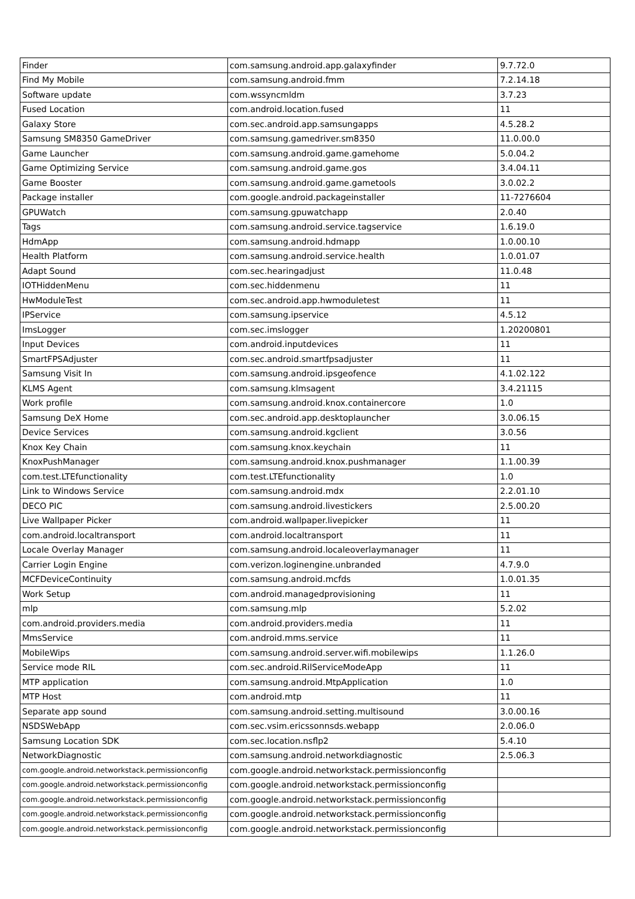| Finder | com.samsung.android.app.galaxyfinder | 9.7.72.0 |
| Find My Mobile | com.samsung.android.fmm | 7.2.14.18 |
| Software update | com.wssyncmldm | 3.7.23 |
| Fused Location | com.android.location.fused | 11 |
| Galaxy Store | com.sec.android.app.samsungapps | 4.5.28.2 |
| Samsung SM8350 GameDriver | com.samsung.gamedriver.sm8350 | 11.0.00.0 |
| Game Launcher | com.samsung.android.game.gamehome | 5.0.04.2 |
| Game Optimizing Service | com.samsung.android.game.gos | 3.4.04.11 |
| Game Booster | com.samsung.android.game.gametools | 3.0.02.2 |
| Package installer | com.google.android.packageinstaller | 11-7276604 |
| GPUWatch | com.samsung.gpuwatchapp | 2.0.40 |
| Tags | com.samsung.android.service.tagservice | 1.6.19.0 |
| HdmApp | com.samsung.android.hdmapp | 1.0.00.10 |
| Health Platform | com.samsung.android.service.health | 1.0.01.07 |
| Adapt Sound | com.sec.hearingadjust | 11.0.48 |
| IOTHiddenMenu | com.sec.hiddenmenu | 11 |
| HwModuleTest | com.sec.android.app.hwmoduletest | 11 |
| IPService | com.samsung.ipservice | 4.5.12 |
| ImsLogger | com.sec.imslogger | 1.20200801 |
| Input Devices | com.android.inputdevices | 11 |
| SmartFPSAdjuster | com.sec.android.smartfpsadjuster | 11 |
| Samsung Visit In | com.samsung.android.ipsgeofence | 4.1.02.122 |
| KLMS Agent | com.samsung.klmsagent | 3.4.21115 |
| Work profile | com.samsung.android.knox.containercore | 1.0 |
| Samsung DeX Home | com.sec.android.app.desktoplauncher | 3.0.06.15 |
| Device Services | com.samsung.android.kgclient | 3.0.56 |
| Knox Key Chain | com.samsung.knox.keychain | 11 |
| KnoxPushManager | com.samsung.android.knox.pushmanager | 1.1.00.39 |
| com.test.LTEfunctionality | com.test.LTEfunctionality | 1.0 |
| Link to Windows Service | com.samsung.android.mdx | 2.2.01.10 |
| DECO PIC | com.samsung.android.livestickers | 2.5.00.20 |
| Live Wallpaper Picker | com.android.wallpaper.livepicker | 11 |
| com.android.localtransport | com.android.localtransport | 11 |
| Locale Overlay Manager | com.samsung.android.localeoverlaymanager | 11 |
| Carrier Login Engine | com.verizon.loginengine.unbranded | 4.7.9.0 |
| MCFDeviceContinuity | com.samsung.android.mcfds | 1.0.01.35 |
| Work Setup | com.android.managedprovisioning | 11 |
| mlp | com.samsung.mlp | 5.2.02 |
| com.android.providers.media | com.android.providers.media | 11 |
| MmsService | com.android.mms.service | 11 |
| MobileWips | com.samsung.android.server.wifi.mobilewips | 1.1.26.0 |
| Service mode RIL | com.sec.android.RilServiceModeApp | 11 |
| MTP application | com.samsung.android.MtpApplication | 1.0 |
| MTP Host | com.android.mtp | 11 |
| Separate app sound | com.samsung.android.setting.multisound | 3.0.00.16 |
| NSDSWebApp | com.sec.vsim.ericssonnsds.webapp | 2.0.06.0 |
| Samsung Location SDK | com.sec.location.nsflp2 | 5.4.10 |
| NetworkDiagnostic | com.samsung.android.networkdiagnostic | 2.5.06.3 |
| com.google.android.networkstack.permissionconfig | com.google.android.networkstack.permissionconfig | |
| com.google.android.networkstack.permissionconfig | com.google.android.networkstack.permissionconfig | |
| com.google.android.networkstack.permissionconfig | com.google.android.networkstack.permissionconfig | |
| com.google.android.networkstack.permissionconfig | com.google.android.networkstack.permissionconfig | |
| com.google.android.networkstack.permissionconfig | com.google.android.networkstack.permissionconfig | |